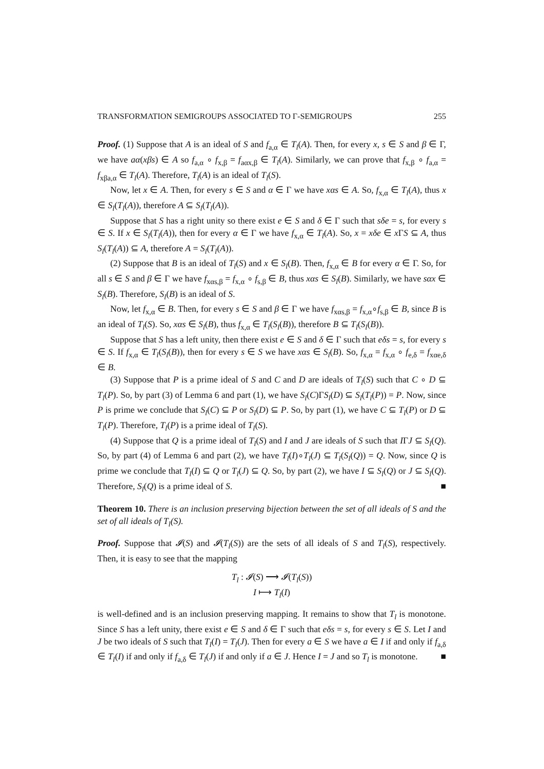TRANSFORMATION SEMIGROUPS ASSOCIATED TO Γ-SEMIGROUPS 255
Proof. (1) Suppose that A is an ideal of S and f<sub>a,α</sub> ∈ T<sub>l</sub>(A). Then, for every x, s ∈ S and β ∈ Γ, we have aα(xβs) ∈ A so f<sub>a,α</sub> ∘ f<sub>x,β</sub> = f<sub>aαx,β</sub> ∈ T<sub>l</sub>(A). Similarly, we can prove that f<sub>x,β</sub> ∘ f<sub>a,α</sub> = f<sub>xβa,α</sub> ∈ T<sub>l</sub>(A). Therefore, T<sub>l</sub>(A) is an ideal of T<sub>l</sub>(S).
Now, let x ∈ A. Then, for every s ∈ S and α ∈ Γ we have xαs ∈ A. So, f<sub>x,α</sub> ∈ T<sub>l</sub>(A), thus x ∈ S<sub>l</sub>(T<sub>l</sub>(A)), therefore A ⊆ S<sub>l</sub>(T<sub>l</sub>(A)).
Suppose that S has a right unity so there exist e ∈ S and δ ∈ Γ such that sδe = s, for every s ∈ S. If x ∈ S<sub>l</sub>(T<sub>l</sub>(A)), then for every α ∈ Γ we have f<sub>x,α</sub> ∈ T<sub>l</sub>(A). So, x = xδe ∈ x ΓS ⊆ A, thus S<sub>l</sub>(T<sub>l</sub>(A)) ⊆ A, therefore A = S<sub>l</sub>(T<sub>l</sub>(A)).
(2) Suppose that B is an ideal of T<sub>l</sub>(S) and x ∈ S<sub>l</sub>(B). Then, f<sub>x,α</sub> ∈ B for every α ∈ Γ. So, for all s ∈ S and β ∈ Γ we have f<sub>xαs,β</sub> = f<sub>x,α</sub> ∘ f<sub>s,β</sub> ∈ B, thus xαs ∈ S<sub>l</sub>(B). Similarly, we have sαx ∈ S<sub>l</sub>(B). Therefore, S<sub>l</sub>(B) is an ideal of S.
Now, let f<sub>x,α</sub> ∈ B. Then, for every s ∈ S and β ∈ Γ we have f<sub>xαs,β</sub> = f<sub>x,α</sub>∘f<sub>s,β</sub> ∈ B, since B is an ideal of T<sub>l</sub>(S). So, xαs ∈ S<sub>l</sub>(B), thus f<sub>x,α</sub> ∈ T<sub>l</sub>(S<sub>l</sub>(B)), therefore B ⊆ T<sub>l</sub>(S<sub>l</sub>(B)).
Suppose that S has a left unity, then there exist e ∈ S and δ ∈ Γ such that eδs = s, for every s ∈ S. If f<sub>x,α</sub> ∈ T<sub>l</sub>(S<sub>l</sub>(B)), then for every s ∈ S we have xαs ∈ S<sub>l</sub>(B). So, f<sub>x,α</sub> = f<sub>x,α</sub> ∘ f<sub>e,δ</sub> = f<sub>xαe,δ</sub> ∈ B.
(3) Suppose that P is a prime ideal of S and C and D are ideals of T<sub>l</sub>(S) such that C ∘ D ⊆ T<sub>l</sub>(P). So, by part (3) of Lemma 6 and part (1), we have S<sub>l</sub>(C)ΓS<sub>l</sub>(D) ⊆ S<sub>l</sub>(T<sub>l</sub>(P)) = P. Now, since P is prime we conclude that S<sub>l</sub>(C) ⊆ P or S<sub>l</sub>(D) ⊆ P. So, by part (1), we have C ⊆ T<sub>l</sub>(P) or D ⊆ T<sub>l</sub>(P). Therefore, T<sub>l</sub>(P) is a prime ideal of T<sub>l</sub>(S).
(4) Suppose that Q is a prime ideal of T<sub>l</sub>(S) and I and J are ideals of S such that IΓJ ⊆ S<sub>l</sub>(Q). So, by part (4) of Lemma 6 and part (2), we have T<sub>l</sub>(I)∘T<sub>l</sub>(J) ⊆ T<sub>l</sub>(S<sub>l</sub>(Q)) = Q. Now, since Q is prime we conclude that T<sub>l</sub>(I) ⊆ Q or T<sub>l</sub>(J) ⊆ Q. So, by part (2), we have I ⊆ S<sub>l</sub>(Q) or J ⊆ S<sub>l</sub>(Q). Therefore, S<sub>l</sub>(Q) is a prime ideal of S. ■
Theorem 10. There is an inclusion preserving bijection between the set of all ideals of S and the set of all ideals of T<sub>l</sub>(S).
Proof. Suppose that 𝓘(S) and 𝓘(T<sub>l</sub>(S)) are the sets of all ideals of S and T<sub>l</sub>(S), respectively. Then, it is easy to see that the mapping
T<sub>l</sub> : 𝓘(S) ⟶ 𝓘(T<sub>l</sub>(S))
I ⟼ T<sub>l</sub>(I)
is well-defined and is an inclusion preserving mapping. It remains to show that T<sub>l</sub> is monotone. Since S has a left unity, there exist e ∈ S and δ ∈ Γ such that eδs = s, for every s ∈ S. Let I and J be two ideals of S such that T<sub>l</sub>(I) = T<sub>l</sub>(J). Then for every a ∈ S we have a ∈ I if and only if f<sub>a,δ</sub> ∈ T<sub>l</sub>(I) if and only if f<sub>a,δ</sub> ∈ T<sub>l</sub>(J) if and only if a ∈ J. Hence I = J and so T<sub>l</sub> is monotone. ■